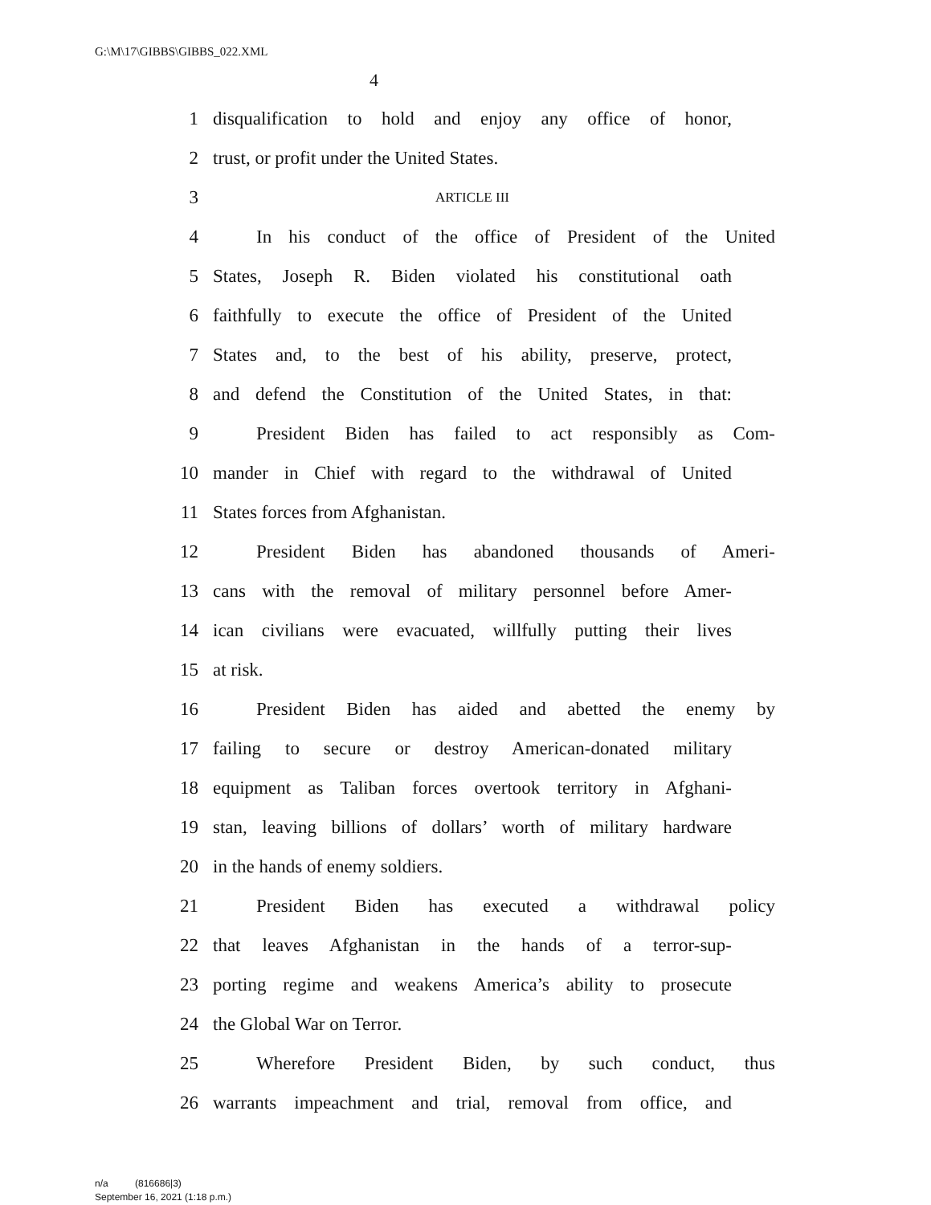G:\M\17\GIBBS\GIBBS_022.XML
4
1 disqualification to hold and enjoy any office of honor,
2 trust, or profit under the United States.
3 ARTICLE III
4 In his conduct of the office of President of the United
5 States, Joseph R. Biden violated his constitutional oath
6 faithfully to execute the office of President of the United
7 States and, to the best of his ability, preserve, protect,
8 and defend the Constitution of the United States, in that:
9 President Biden has failed to act responsibly as Com-
10 mander in Chief with regard to the withdrawal of United
11 States forces from Afghanistan.
12 President Biden has abandoned thousands of Ameri-
13 cans with the removal of military personnel before Amer-
14 ican civilians were evacuated, willfully putting their lives
15 at risk.
16 President Biden has aided and abetted the enemy by
17 failing to secure or destroy American-donated military
18 equipment as Taliban forces overtook territory in Afghani-
19 stan, leaving billions of dollars’ worth of military hardware
20 in the hands of enemy soldiers.
21 President Biden has executed a withdrawal policy
22 that leaves Afghanistan in the hands of a terror-sup-
23 porting regime and weakens America’s ability to prosecute
24 the Global War on Terror.
25 Wherefore President Biden, by such conduct, thus
26 warrants impeachment and trial, removal from office, and
n/a (816686|3)
September 16, 2021 (1:18 p.m.)